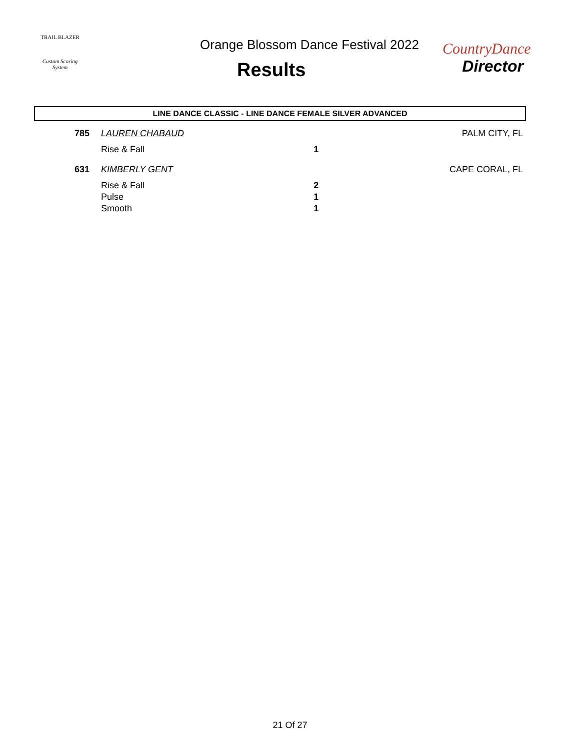TRAIL BLAZER
Custom Scoring System
Orange Blossom Dance Festival 2022
Results
CountryDance
Director
LINE DANCE CLASSIC - LINE DANCE FEMALE SILVER ADVANCED
| 785 | LAUREN CHABAUD | | PALM CITY, FL |
| | Rise & Fall | 1 | |
| 631 | KIMBERLY GENT | | CAPE CORAL, FL |
| | Rise & Fall | 2 | |
| | Pulse | 1 | |
| | Smooth | 1 | |
21 Of 27